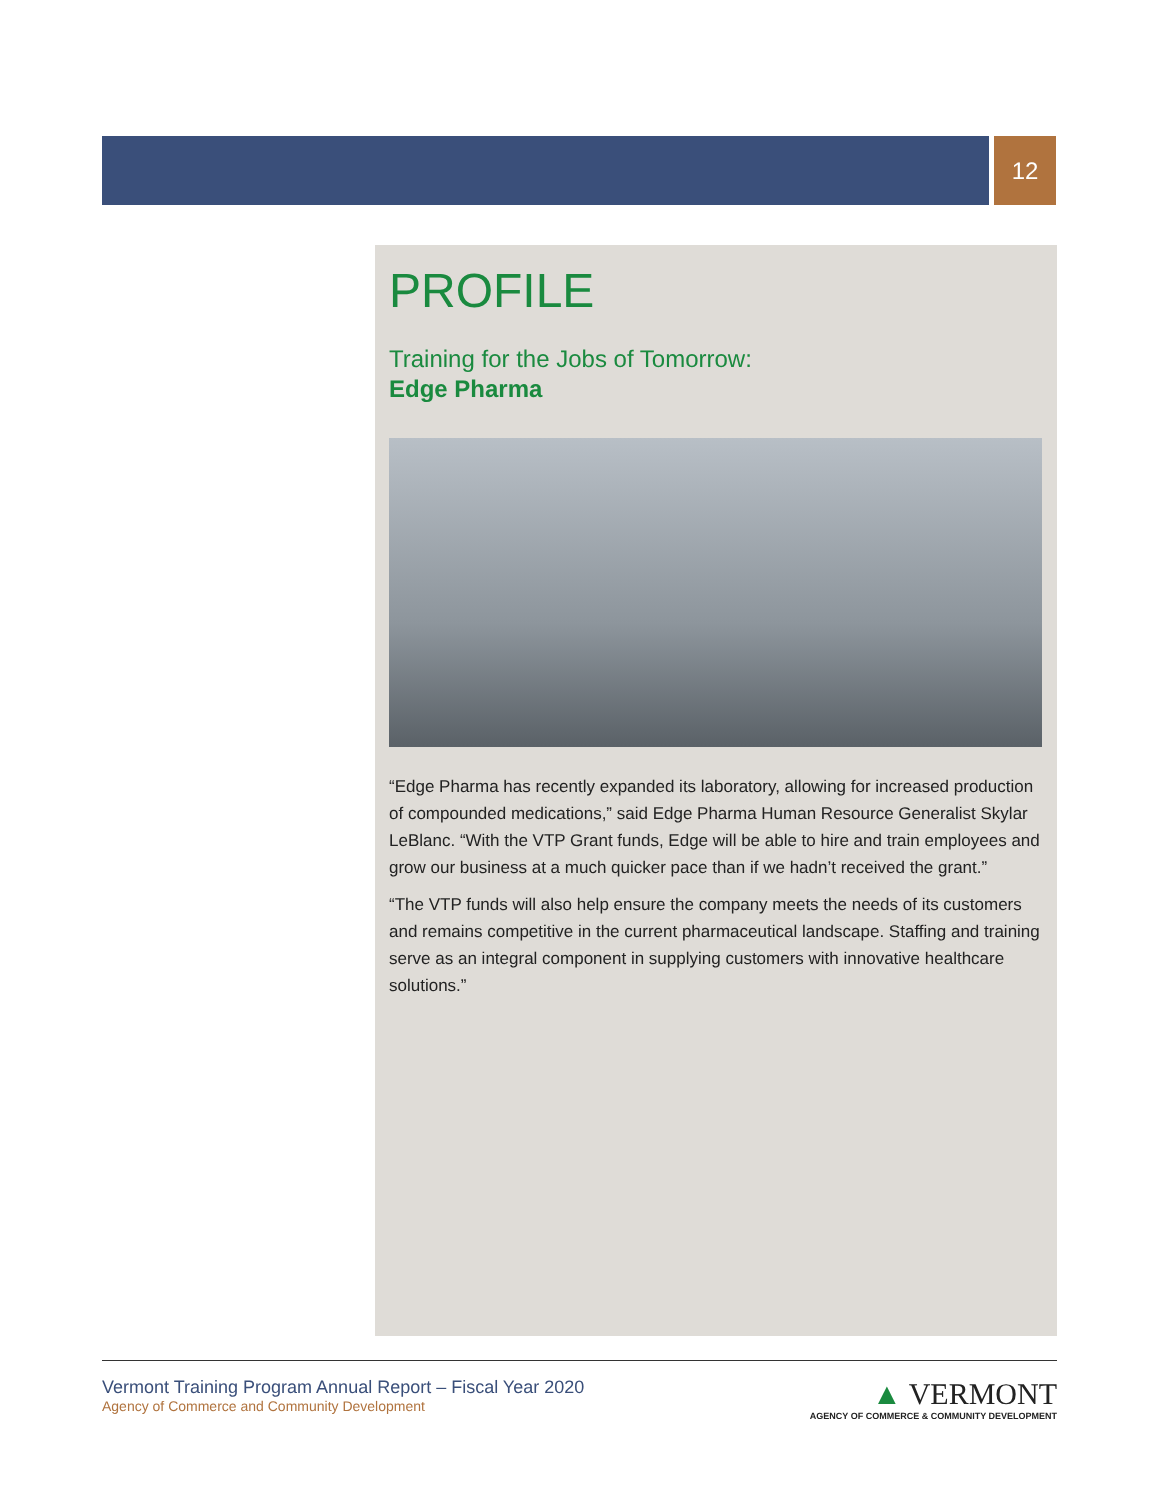12
PROFILE
Training for the Jobs of Tomorrow:
Edge Pharma
“Edge Pharma has recently expanded its laboratory, allowing for increased production of compounded medications,” said Edge Pharma Human Resource Generalist Skylar LeBlanc. “With the VTP Grant funds, Edge will be able to hire and train employees and grow our business at a much quicker pace than if we hadn’t received the grant.”
“The VTP funds will also help ensure the company meets the needs of its customers and remains competitive in the current pharmaceutical landscape. Staffing and training serve as an integral component in supplying customers with innovative healthcare solutions.”
Vermont Training Program Annual Report – Fiscal Year 2020
Agency of Commerce and Community Development
▲ VERMONT
AGENCY OF COMMERCE & COMMUNITY DEVELOPMENT